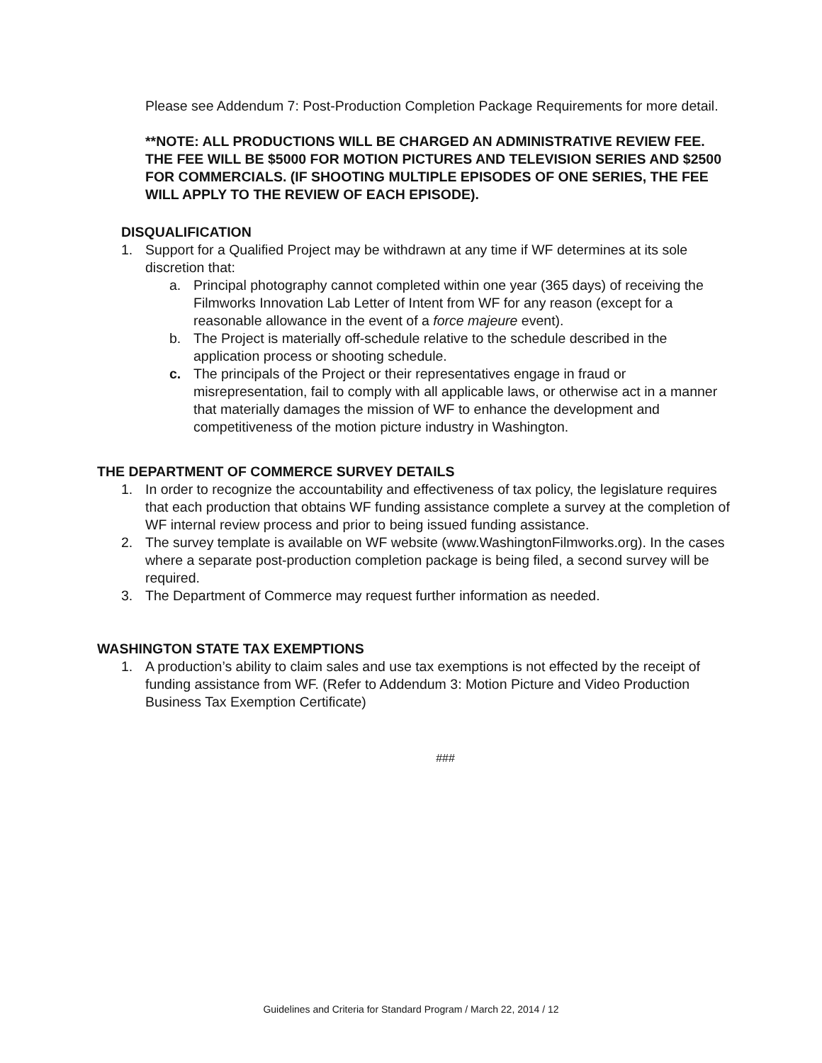Please see Addendum 7: Post-Production Completion Package Requirements for more detail.
**NOTE: ALL PRODUCTIONS WILL BE CHARGED AN ADMINISTRATIVE REVIEW FEE. THE FEE WILL BE $5000 FOR MOTION PICTURES AND TELEVISION SERIES AND $2500 FOR COMMERCIALS. (IF SHOOTING MULTIPLE EPISODES OF ONE SERIES, THE FEE WILL APPLY TO THE REVIEW OF EACH EPISODE).
DISQUALIFICATION
1. Support for a Qualified Project may be withdrawn at any time if WF determines at its sole discretion that:
a. Principal photography cannot completed within one year (365 days) of receiving the Filmworks Innovation Lab Letter of Intent from WF for any reason (except for a reasonable allowance in the event of a force majeure event).
b. The Project is materially off-schedule relative to the schedule described in the application process or shooting schedule.
c. The principals of the Project or their representatives engage in fraud or misrepresentation, fail to comply with all applicable laws, or otherwise act in a manner that materially damages the mission of WF to enhance the development and competitiveness of the motion picture industry in Washington.
THE DEPARTMENT OF COMMERCE SURVEY DETAILS
1. In order to recognize the accountability and effectiveness of tax policy, the legislature requires that each production that obtains WF funding assistance complete a survey at the completion of WF internal review process and prior to being issued funding assistance.
2. The survey template is available on WF website (www.WashingtonFilmworks.org). In the cases where a separate post-production completion package is being filed, a second survey will be required.
3. The Department of Commerce may request further information as needed.
WASHINGTON STATE TAX EXEMPTIONS
1. A production’s ability to claim sales and use tax exemptions is not effected by the receipt of funding assistance from WF. (Refer to Addendum 3: Motion Picture and Video Production Business Tax Exemption Certificate)
###
Guidelines and Criteria for Standard Program / March 22, 2014 / 12